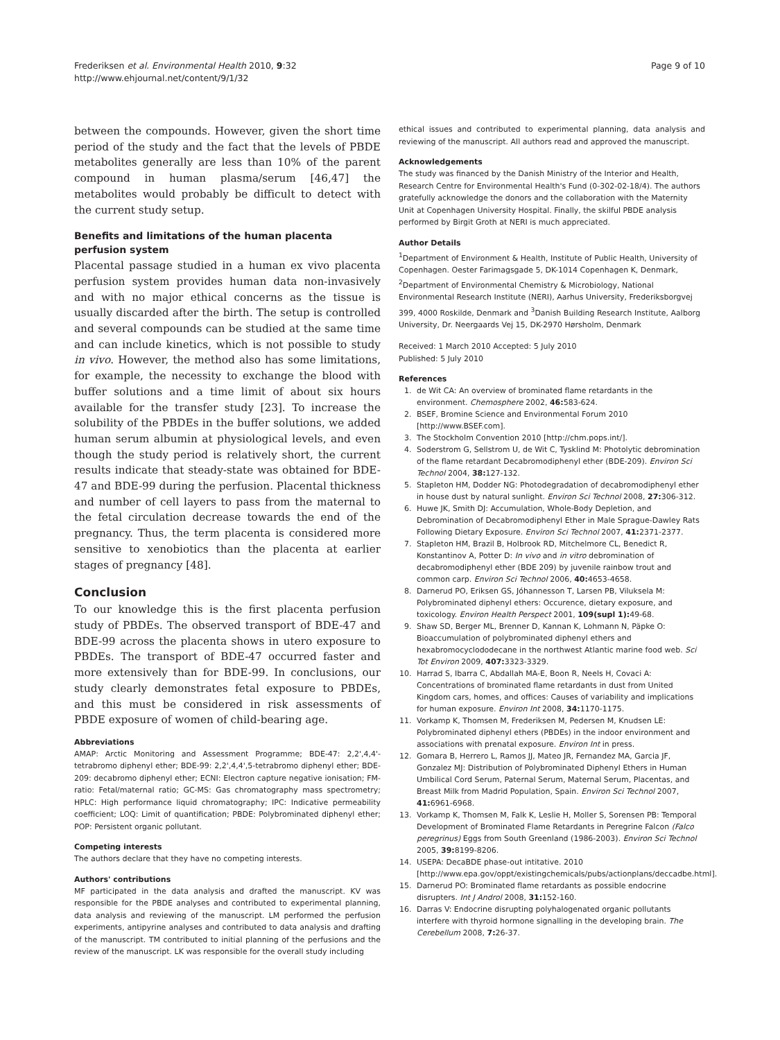Frederiksen et al. Environmental Health 2010, 9:32
http://www.ehjournal.net/content/9/1/32
Page 9 of 10
between the compounds. However, given the short time period of the study and the fact that the levels of PBDE metabolites generally are less than 10% of the parent compound in human plasma/serum [46,47] the metabolites would probably be difficult to detect with the current study setup.
Benefits and limitations of the human placenta perfusion system
Placental passage studied in a human ex vivo placenta perfusion system provides human data non-invasively and with no major ethical concerns as the tissue is usually discarded after the birth. The setup is controlled and several compounds can be studied at the same time and can include kinetics, which is not possible to study in vivo. However, the method also has some limitations, for example, the necessity to exchange the blood with buffer solutions and a time limit of about six hours available for the transfer study [23]. To increase the solubility of the PBDEs in the buffer solutions, we added human serum albumin at physiological levels, and even though the study period is relatively short, the current results indicate that steady-state was obtained for BDE-47 and BDE-99 during the perfusion. Placental thickness and number of cell layers to pass from the maternal to the fetal circulation decrease towards the end of the pregnancy. Thus, the term placenta is considered more sensitive to xenobiotics than the placenta at earlier stages of pregnancy [48].
Conclusion
To our knowledge this is the first placenta perfusion study of PBDEs. The observed transport of BDE-47 and BDE-99 across the placenta shows in utero exposure to PBDEs. The transport of BDE-47 occurred faster and more extensively than for BDE-99. In conclusions, our study clearly demonstrates fetal exposure to PBDEs, and this must be considered in risk assessments of PBDE exposure of women of child-bearing age.
Abbreviations
AMAP: Arctic Monitoring and Assessment Programme; BDE-47: 2,2',4,4'-tetrabromo diphenyl ether; BDE-99: 2,2',4,4',5-tetrabromo diphenyl ether; BDE-209: decabromo diphenyl ether; ECNI: Electron capture negative ionisation; FM-ratio: Fetal/maternal ratio; GC-MS: Gas chromatography mass spectrometry; HPLC: High performance liquid chromatography; IPC: Indicative permeability coefficient; LOQ: Limit of quantification; PBDE: Polybrominated diphenyl ether; POP: Persistent organic pollutant.
Competing interests
The authors declare that they have no competing interests.
Authors' contributions
MF participated in the data analysis and drafted the manuscript. KV was responsible for the PBDE analyses and contributed to experimental planning, data analysis and reviewing of the manuscript. LM performed the perfusion experiments, antipyrine analyses and contributed to data analysis and drafting of the manuscript. TM contributed to initial planning of the perfusions and the review of the manuscript. LK was responsible for the overall study including
ethical issues and contributed to experimental planning, data analysis and reviewing of the manuscript. All authors read and approved the manuscript.
Acknowledgements
The study was financed by the Danish Ministry of the Interior and Health, Research Centre for Environmental Health's Fund (0-302-02-18/4). The authors gratefully acknowledge the donors and the collaboration with the Maternity Unit at Copenhagen University Hospital. Finally, the skilful PBDE analysis performed by Birgit Groth at NERI is much appreciated.
Author Details
<sup>1</sup> Department of Environment & Health, Institute of Public Health, University of Copenhagen. Oester Farimagsgade 5, DK-1014 Copenhagen K, Denmark, <sup>2</sup>Department of Environmental Chemistry & Microbiology, National Environmental Research Institute (NERI), Aarhus University, Frederiksborgvej 399, 4000 Roskilde, Denmark and <sup>3</sup>Danish Building Research Institute, Aalborg University, Dr. Neergaards Vej 15, DK-2970 Hørsholm, Denmark
Received: 1 March 2010 Accepted: 5 July 2010
Published: 5 July 2010
References
1. de Wit CA: An overview of brominated flame retardants in the environment. Chemosphere 2002, 46: 583-624.
2. BSEF, Bromine Science and Environmental Forum 2010 [http://www.BSEF.com].
3. The Stockholm Convention 2010 [http://chm.pops.int/].
4. Soderstrom G, Sellstrom U, de Wit C, Tysklind M: Photolytic debromination of the flame retardant Decabromodiphenyl ether (BDE-209). Environ Sci Technol 2004, 38: 127-132.
5. Stapleton HM, Dodder NG: Photodegradation of decabromodiphenyl ether in house dust by natural sunlight. Environ Sci Technol 2008, 27: 306-312.
6. Huwe JK, Smith DJ: Accumulation, Whole-Body Depletion, and Debromination of Decabromodiphenyl Ether in Male Sprague-Dawley Rats Following Dietary Exposure. Environ Sci Technol 2007, 41: 2371-2377.
7. Stapleton HM, Brazil B, Holbrook RD, Mitchelmore CL, Benedict R, Konstantinov A, Potter D: In vivo and in vitro debromination of decabromodiphenyl ether (BDE 209) by juvenile rainbow trout and common carp. Environ Sci Technol 2006, 40: 4653-4658.
8. Darnerud PO, Eriksen GS, Jóhannesson T, Larsen PB, Viluksela M: Polybrominated diphenyl ethers: Occurence, dietary exposure, and toxicology. Environ Health Perspect 2001, 109(supl 1): 49-68.
9. Shaw SD, Berger ML, Brenner D, Kannan K, Lohmann N, Päpke O: Bioaccumulation of polybrominated diphenyl ethers and hexabromocyclododecane in the northwest Atlantic marine food web. Sci Tot Environ 2009, 407: 3323-3329.
10. Harrad S, Ibarra C, Abdallah MA-E, Boon R, Neels H, Covaci A: Concentrations of brominated flame retardants in dust from United Kingdom cars, homes, and offices: Causes of variability and implications for human exposure. Environ Int 2008, 34: 1170-1175.
11. Vorkamp K, Thomsen M, Frederiksen M, Pedersen M, Knudsen LE: Polybrominated diphenyl ethers (PBDEs) in the indoor environment and associations with prenatal exposure. Environ Int in press.
12. Gomara B, Herrero L, Ramos JJ, Mateo JR, Fernandez MA, Garcia JF, Gonzalez MJ: Distribution of Polybrominated Diphenyl Ethers in Human Umbilical Cord Serum, Paternal Serum, Maternal Serum, Placentas, and Breast Milk from Madrid Population, Spain. Environ Sci Technol 2007, 41: 6961-6968.
13. Vorkamp K, Thomsen M, Falk K, Leslie H, Moller S, Sorensen PB: Temporal Development of Brominated Flame Retardants in Peregrine Falcon (Falco peregrinus) Eggs from South Greenland (1986-2003). Environ Sci Technol 2005, 39: 8199-8206.
14. USEPA: DecaBDE phase-out intitative. 2010 [http://www.epa.gov/oppt/existingchemicals/pubs/actionplans/deccadbe.html].
15. Darnerud PO: Brominated flame retardants as possible endocrine disrupters. Int J Androl 2008, 31: 152-160.
16. Darras V: Endocrine disrupting polyhalogenated organic pollutants interfere with thyroid hormone signalling in the developing brain. The Cerebellum 2008, 7: 26-37.